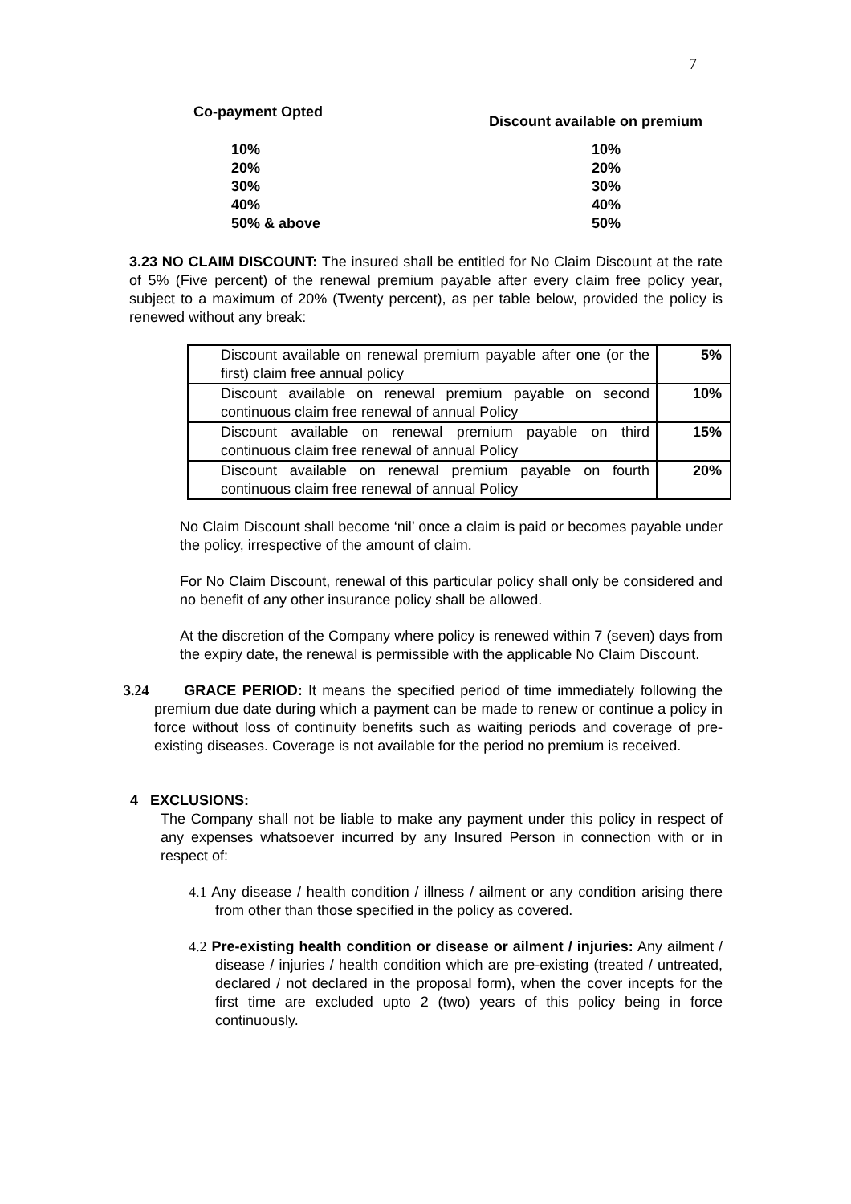7
| | Co-payment Opted | Discount available on premium |
| | 10% 20% 30% 40% 50% & above | 10% 20% 30% 40% 50% |
3.23 NO CLAIM DISCOUNT: The insured shall be entitled for No Claim Discount at the rate of 5% (Five percent) of the renewal premium payable after every claim free policy year, subject to a maximum of 20% (Twenty percent), as per table below, provided the policy is renewed without any break:
| Discount available on renewal premium payable after one (or the first) claim free annual policy | 5% |
| Discount available on renewal premium payable on second continuous claim free renewal of annual Policy | 10% |
| Discount available on renewal premium payable on third continuous claim free renewal of annual Policy | 15% |
| Discount available on renewal premium payable on fourth continuous claim free renewal of annual Policy | 20% |
No Claim Discount shall become ‘nil’ once a claim is paid or becomes payable under the policy, irrespective of the amount of claim.
For No Claim Discount, renewal of this particular policy shall only be considered and no benefit of any other insurance policy shall be allowed.
At the discretion of the Company where policy is renewed within 7 (seven) days from the expiry date, the renewal is permissible with the applicable No Claim Discount.
3.24 GRACE PERIOD: It means the specified period of time immediately following the premium due date during which a payment can be made to renew or continue a policy in force without loss of continuity benefits such as waiting periods and coverage of pre-existing diseases. Coverage is not available for the period no premium is received.
4 EXCLUSIONS:
The Company shall not be liable to make any payment under this policy in respect of any expenses whatsoever incurred by any Insured Person in connection with or in respect of:
4.1 Any disease / health condition / illness / ailment or any condition arising there from other than those specified in the policy as covered.
4.2 Pre-existing health condition or disease or ailment / injuries: Any ailment / disease / injuries / health condition which are pre-existing (treated / untreated, declared / not declared in the proposal form), when the cover incepts for the first time are excluded upto 2 (two) years of this policy being in force continuously.